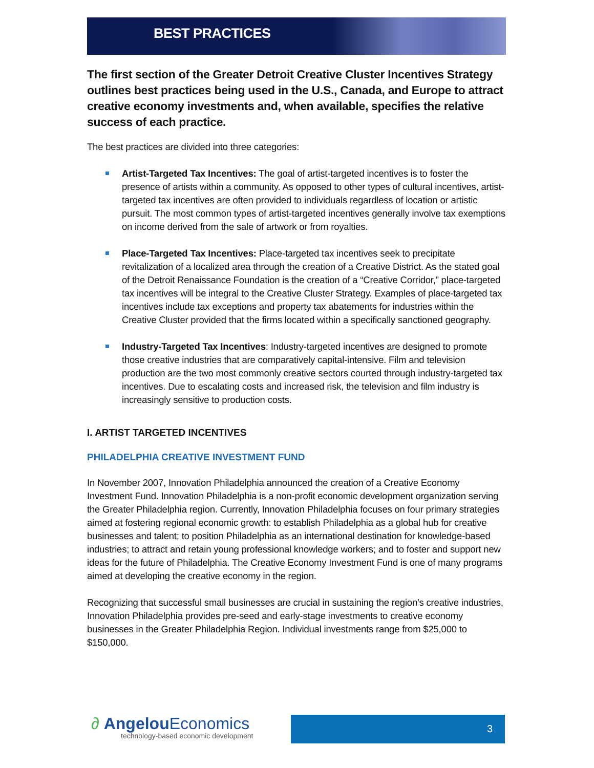BEST PRACTICES
The first section of the Greater Detroit Creative Cluster Incentives Strategy outlines best practices being used in the U.S., Canada, and Europe to attract creative economy investments and, when available, specifies the relative success of each practice.
The best practices are divided into three categories:
Artist-Targeted Tax Incentives: The goal of artist-targeted incentives is to foster the presence of artists within a community. As opposed to other types of cultural incentives, artist-targeted tax incentives are often provided to individuals regardless of location or artistic pursuit. The most common types of artist-targeted incentives generally involve tax exemptions on income derived from the sale of artwork or from royalties.
Place-Targeted Tax Incentives: Place-targeted tax incentives seek to precipitate revitalization of a localized area through the creation of a Creative District. As the stated goal of the Detroit Renaissance Foundation is the creation of a “Creative Corridor,” place-targeted tax incentives will be integral to the Creative Cluster Strategy. Examples of place-targeted tax incentives include tax exceptions and property tax abatements for industries within the Creative Cluster provided that the firms located within a specifically sanctioned geography.
Industry-Targeted Tax Incentives: Industry-targeted incentives are designed to promote those creative industries that are comparatively capital-intensive. Film and television production are the two most commonly creative sectors courted through industry-targeted tax incentives. Due to escalating costs and increased risk, the television and film industry is increasingly sensitive to production costs.
I. ARTIST TARGETED INCENTIVES
PHILADELPHIA CREATIVE INVESTMENT FUND
In November 2007, Innovation Philadelphia announced the creation of a Creative Economy Investment Fund. Innovation Philadelphia is a non-profit economic development organization serving the Greater Philadelphia region. Currently, Innovation Philadelphia focuses on four primary strategies aimed at fostering regional economic growth: to establish Philadelphia as a global hub for creative businesses and talent; to position Philadelphia as an international destination for knowledge-based industries; to attract and retain young professional knowledge workers; and to foster and support new ideas for the future of Philadelphia. The Creative Economy Investment Fund is one of many programs aimed at developing the creative economy in the region.
Recognizing that successful small businesses are crucial in sustaining the region’s creative industries, Innovation Philadelphia provides pre-seed and early-stage investments to creative economy businesses in the Greater Philadelphia Region. Individual investments range from $25,000 to $150,000.
∂ Angelou Economics
technology-based economic development
3